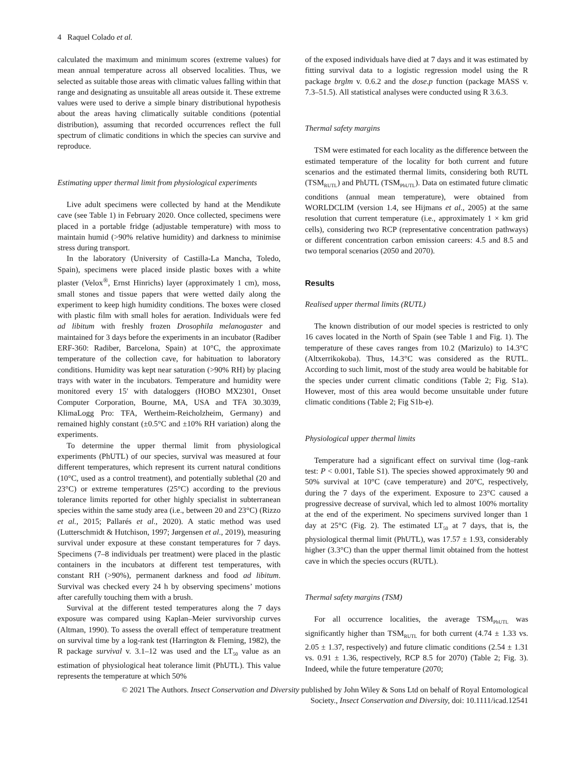4 Raquel Colado et al.
calculated the maximum and minimum scores (extreme values) for mean annual temperature across all observed localities. Thus, we selected as suitable those areas with climatic values falling within that range and designating as unsuitable all areas outside it. These extreme values were used to derive a simple binary distributional hypothesis about the areas having climatically suitable conditions (potential distribution), assuming that recorded occurrences reflect the full spectrum of climatic conditions in which the species can survive and reproduce.
Estimating upper thermal limit from physiological experiments
Live adult specimens were collected by hand at the Mendikute cave (see Table 1) in February 2020. Once collected, specimens were placed in a portable fridge (adjustable temperature) with moss to maintain humid (>90% relative humidity) and darkness to minimise stress during transport.
In the laboratory (University of Castilla-La Mancha, Toledo, Spain), specimens were placed inside plastic boxes with a white plaster (Velox<sup>®</sup>, Ernst Hinrichs) layer (approximately 1 cm), moss, small stones and tissue papers that were wetted daily along the experiment to keep high humidity conditions. The boxes were closed with plastic film with small holes for aeration. Individuals were fed ad libitum with freshly frozen Drosophila melanogaster and maintained for 3 days before the experiments in an incubator (Radiber ERF-360: Radiber, Barcelona, Spain) at 10°C, the approximate temperature of the collection cave, for habituation to laboratory conditions. Humidity was kept near saturation (>90% RH) by placing trays with water in the incubators. Temperature and humidity were monitored every 15′ with dataloggers (HOBO MX2301, Onset Computer Corporation, Bourne, MA, USA and TFA 30.3039, KlimaLogg Pro: TFA, Wertheim-Reicholzheim, Germany) and remained highly constant (±0.5°C and ±10% RH variation) along the experiments.
To determine the upper thermal limit from physiological experiments (PhUTL) of our species, survival was measured at four different temperatures, which represent its current natural conditions (10°C, used as a control treatment), and potentially sublethal (20 and 23°C) or extreme temperatures (25°C) according to the previous tolerance limits reported for other highly specialist in subterranean species within the same study area (i.e., between 20 and 23°C) (Rizzo et al., 2015; Pallarés et al., 2020). A static method was used (Lutterschmidt & Hutchison, 1997; Jørgensen et al., 2019), measuring survival under exposure at these constant temperatures for 7 days. Specimens (7–8 individuals per treatment) were placed in the plastic containers in the incubators at different test temperatures, with constant RH (>90%), permanent darkness and food ad libitum. Survival was checked every 24 h by observing specimens’ motions after carefully touching them with a brush.
Survival at the different tested temperatures along the 7 days exposure was compared using Kaplan–Meier survivorship curves (Altman, 1990). To assess the overall effect of temperature treatment on survival time by a log-rank test (Harrington & Fleming, 1982), the R package survival v. 3.1–12 was used and the LT<sub>50</sub> value as an estimation of physiological heat tolerance limit (PhUTL). This value represents the temperature at which 50%
of the exposed individuals have died at 7 days and it was estimated by fitting survival data to a logistic regression model using the R package brglm v. 0.6.2 and the dose.p function (package MASS v. 7.3–51.5). All statistical analyses were conducted using R 3.6.3.
Thermal safety margins
TSM were estimated for each locality as the difference between the estimated temperature of the locality for both current and future scenarios and the estimated thermal limits, considering both RUTL (TSM<sub>RUTL</sub>) and PhUTL (TSM<sub>PhUTL</sub>). Data on estimated future climatic conditions (annual mean temperature), were obtained from WORLDCLIM (version 1.4, see Hijmans et al., 2005) at the same resolution that current temperature (i.e., approximately 1 × km grid cells), considering two RCP (representative concentration pathways) or different concentration carbon emission careers: 4.5 and 8.5 and two temporal scenarios (2050 and 2070).
Results
Realised upper thermal limits (RUTL)
The known distribution of our model species is restricted to only 16 caves located in the North of Spain (see Table 1 and Fig. 1). The temperature of these caves ranges from 10.2 (Marizulo) to 14.3°C (Altxerrikokoba). Thus, 14.3°C was considered as the RUTL. According to such limit, most of the study area would be habitable for the species under current climatic conditions (Table 2; Fig. S1a). However, most of this area would become unsuitable under future climatic conditions (Table 2; Fig S1b-e).
Physiological upper thermal limits
Temperature had a significant effect on survival time (log–rank test: P < 0.001, Table S1). The species showed approximately 90 and 50% survival at 10°C (cave temperature) and 20°C, respectively, during the 7 days of the experiment. Exposure to 23°C caused a progressive decrease of survival, which led to almost 100% mortality at the end of the experiment. No specimens survived longer than 1 day at 25°C (Fig. 2). The estimated LT<sub>50</sub> at 7 days, that is, the physiological thermal limit (PhUTL), was 17.57 ± 1.93, considerably higher (3.3°C) than the upper thermal limit obtained from the hottest cave in which the species occurs (RUTL).
Thermal safety margins (TSM)
For all occurrence localities, the average TSM<sub>PhUTL</sub> was significantly higher than TSM<sub>RUTL</sub> for both current (4.74 ± 1.33 vs. 2.05 ± 1.37, respectively) and future climatic conditions (2.54 ± 1.31 vs. 0.91 ± 1.36, respectively, RCP 8.5 for 2070) (Table 2; Fig. 3). Indeed, while the future temperature (2070;
© 2021 The Authors. Insect Conservation and Diversity published by John Wiley & Sons Ltd on behalf of Royal Entomological
Society., Insect Conservation and Diversity, doi: 10.1111/icad.12541